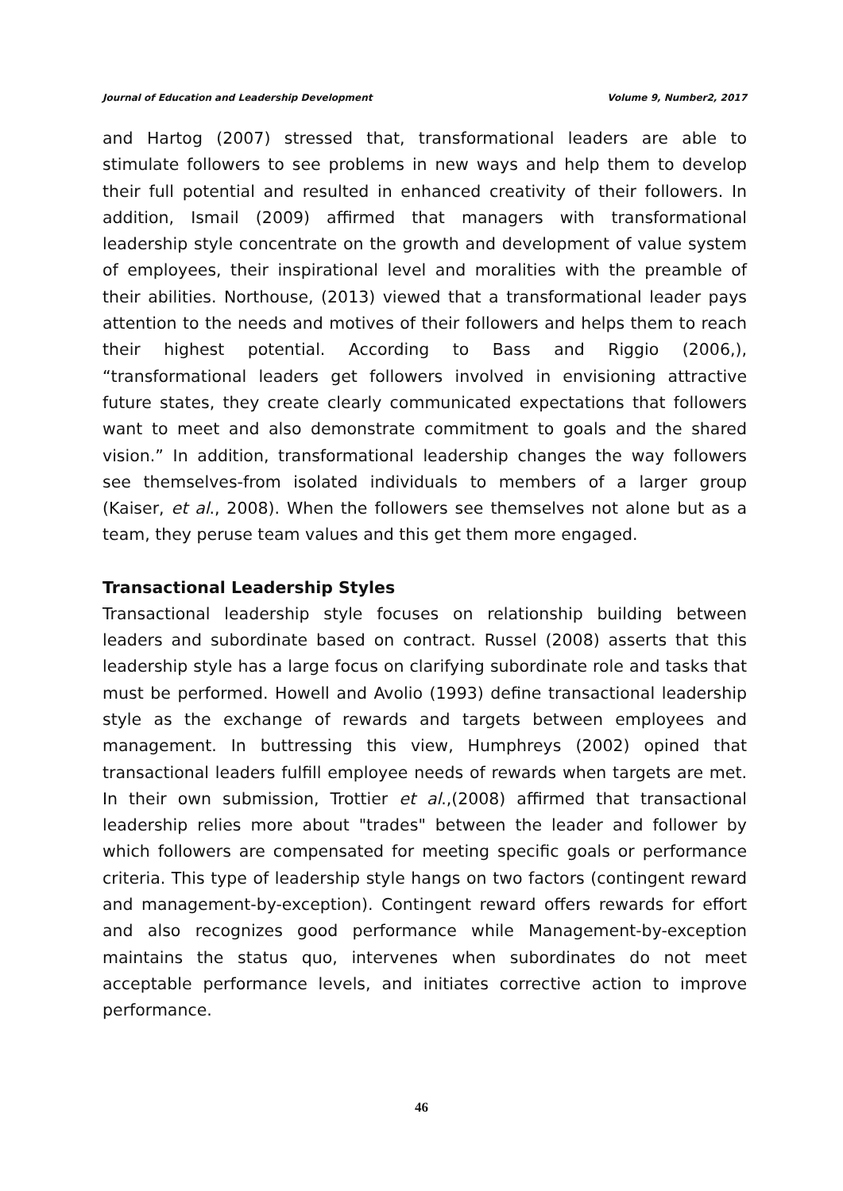Journal of Education and Leadership Development Volume 9, Number2, 2017
and Hartog (2007) stressed that, transformational leaders are able to stimulate followers to see problems in new ways and help them to develop their full potential and resulted in enhanced creativity of their followers. In addition, Ismail (2009) affirmed that managers with transformational leadership style concentrate on the growth and development of value system of employees, their inspirational level and moralities with the preamble of their abilities. Northouse, (2013) viewed that a transformational leader pays attention to the needs and motives of their followers and helps them to reach their highest potential. According to Bass and Riggio (2006,), “transformational leaders get followers involved in envisioning attractive future states, they create clearly communicated expectations that followers want to meet and also demonstrate commitment to goals and the shared vision.” In addition, transformational leadership changes the way followers see themselves-from isolated individuals to members of a larger group (Kaiser, et al., 2008). When the followers see themselves not alone but as a team, they peruse team values and this get them more engaged.
Transactional Leadership Styles
Transactional leadership style focuses on relationship building between leaders and subordinate based on contract. Russel (2008) asserts that this leadership style has a large focus on clarifying subordinate role and tasks that must be performed. Howell and Avolio (1993) define transactional leadership style as the exchange of rewards and targets between employees and management. In buttressing this view, Humphreys (2002) opined that transactional leaders fulfill employee needs of rewards when targets are met. In their own submission, Trottier et al.,(2008) affirmed that transactional leadership relies more about "trades" between the leader and follower by which followers are compensated for meeting specific goals or performance criteria. This type of leadership style hangs on two factors (contingent reward and management-by-exception). Contingent reward offers rewards for effort and also recognizes good performance while Management-by-exception maintains the status quo, intervenes when subordinates do not meet acceptable performance levels, and initiates corrective action to improve performance.
46